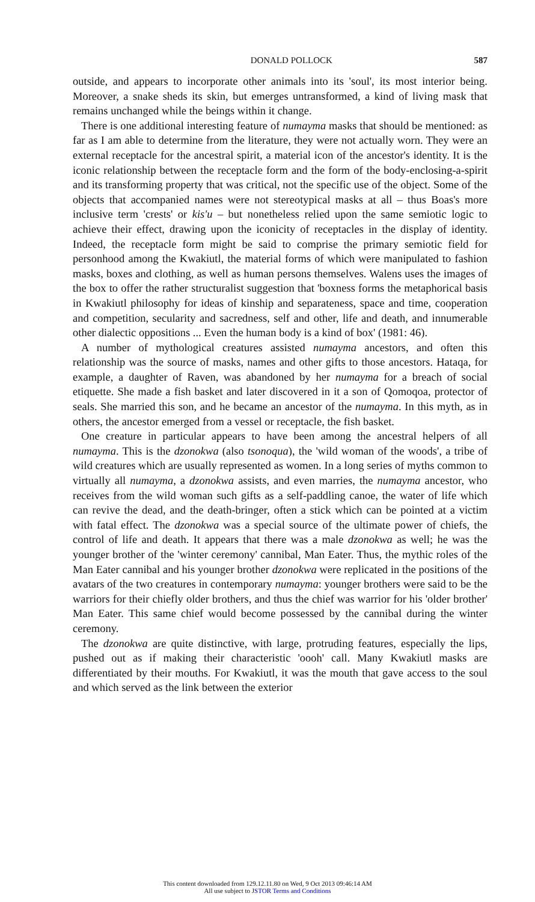DONALD POLLOCK 587
outside, and appears to incorporate other animals into its 'soul', its most interior being. Moreover, a snake sheds its skin, but emerges untransformed, a kind of living mask that remains unchanged while the beings within it change.
There is one additional interesting feature of numayma masks that should be mentioned: as far as I am able to determine from the literature, they were not actually worn. They were an external receptacle for the ancestral spirit, a material icon of the ancestor's identity. It is the iconic relationship between the receptacle form and the form of the body-enclosing-a-spirit and its transforming property that was critical, not the specific use of the object. Some of the objects that accompanied names were not stereotypical masks at all – thus Boas's more inclusive term 'crests' or kis'u – but nonetheless relied upon the same semiotic logic to achieve their effect, drawing upon the iconicity of receptacles in the display of identity. Indeed, the receptacle form might be said to comprise the primary semiotic field for personhood among the Kwakiutl, the material forms of which were manipulated to fashion masks, boxes and clothing, as well as human persons themselves. Walens uses the images of the box to offer the rather structuralist suggestion that 'boxness forms the metaphorical basis in Kwakiutl philosophy for ideas of kinship and separateness, space and time, cooperation and competition, secularity and sacredness, self and other, life and death, and innumerable other dialectic oppositions ... Even the human body is a kind of box' (1981: 46).
A number of mythological creatures assisted numayma ancestors, and often this relationship was the source of masks, names and other gifts to those ancestors. Hataqa, for example, a daughter of Raven, was abandoned by her numayma for a breach of social etiquette. She made a fish basket and later discovered in it a son of Qomoqoa, protector of seals. She married this son, and he became an ancestor of the numayma. In this myth, as in others, the ancestor emerged from a vessel or receptacle, the fish basket.
One creature in particular appears to have been among the ancestral helpers of all numayma. This is the dzonokwa (also tsonoqua), the 'wild woman of the woods', a tribe of wild creatures which are usually represented as women. In a long series of myths common to virtually all numayma, a dzonokwa assists, and even marries, the numayma ancestor, who receives from the wild woman such gifts as a self-paddling canoe, the water of life which can revive the dead, and the death-bringer, often a stick which can be pointed at a victim with fatal effect. The dzonokwa was a special source of the ultimate power of chiefs, the control of life and death. It appears that there was a male dzonokwa as well; he was the younger brother of the 'winter ceremony' cannibal, Man Eater. Thus, the mythic roles of the Man Eater cannibal and his younger brother dzonokwa were replicated in the positions of the avatars of the two creatures in contemporary numayma: younger brothers were said to be the warriors for their chiefly older brothers, and thus the chief was warrior for his 'older brother' Man Eater. This same chief would become possessed by the cannibal during the winter ceremony.
The dzonokwa are quite distinctive, with large, protruding features, especially the lips, pushed out as if making their characteristic 'oooh' call. Many Kwakiutl masks are differentiated by their mouths. For Kwakiutl, it was the mouth that gave access to the soul and which served as the link between the exterior
This content downloaded from 129.12.11.80 on Wed, 9 Oct 2013 09:46:14 AM
All use subject to JSTOR Terms and Conditions